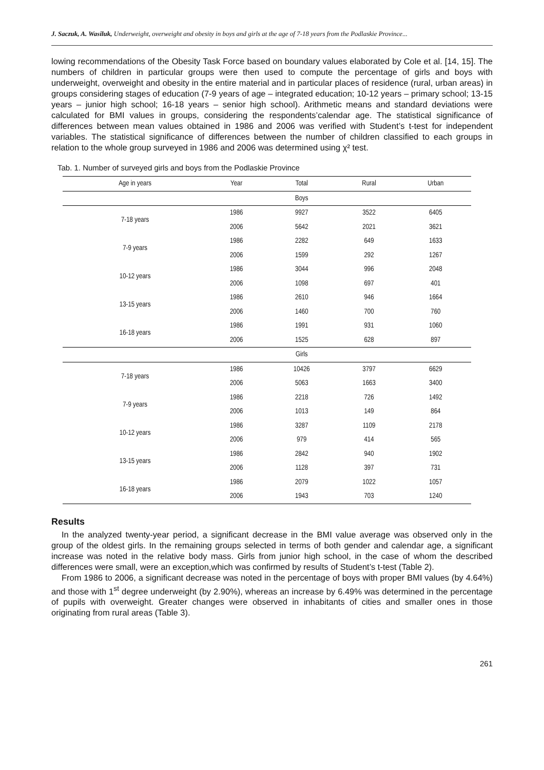J. Saczuk, A. Wasiluk, Underweight, overweight and obesity in boys and girls at the age of 7-18 years from the Podlaskie Province...
lowing recommendations of the Obesity Task Force based on boundary values elaborated by Cole et al. [14, 15]. The numbers of children in particular groups were then used to compute the percentage of girls and boys with underweight, overweight and obesity in the entire material and in particular places of residence (rural, urban areas) in groups considering stages of education (7-9 years of age – integrated education; 10-12 years – primary school; 13-15 years – junior high school; 16-18 years – senior high school). Arithmetic means and standard deviations were calculated for BMI values in groups, considering the respondents’calendar age. The statistical significance of differences between mean values obtained in 1986 and 2006 was verified with Student’s t-test for independent variables. The statistical significance of differences between the number of children classified to each groups in relation to the whole group surveyed in 1986 and 2006 was determined using χ² test.
Tab. 1. Number of surveyed girls and boys from the Podlaskie Province
| Age in years | Year | Total | Rural | Urban |
| --- | --- | --- | --- | --- |
| | | Boys | | |
| 7-18 years | 1986 | 9927 | 3522 | 6405 |
| | 2006 | 5642 | 2021 | 3621 |
| 7-9 years | 1986 | 2282 | 649 | 1633 |
| | 2006 | 1599 | 292 | 1267 |
| 10-12 years | 1986 | 3044 | 996 | 2048 |
| | 2006 | 1098 | 697 | 401 |
| 13-15 years | 1986 | 2610 | 946 | 1664 |
| | 2006 | 1460 | 700 | 760 |
| 16-18 years | 1986 | 1991 | 931 | 1060 |
| | 2006 | 1525 | 628 | 897 |
| | | Girls | | |
| 7-18 years | 1986 | 10426 | 3797 | 6629 |
| | 2006 | 5063 | 1663 | 3400 |
| 7-9 years | 1986 | 2218 | 726 | 1492 |
| | 2006 | 1013 | 149 | 864 |
| 10-12 years | 1986 | 3287 | 1109 | 2178 |
| | 2006 | 979 | 414 | 565 |
| 13-15 years | 1986 | 2842 | 940 | 1902 |
| | 2006 | 1128 | 397 | 731 |
| 16-18 years | 1986 | 2079 | 1022 | 1057 |
| | 2006 | 1943 | 703 | 1240 |
Results
In the analyzed twenty-year period, a significant decrease in the BMI value average was observed only in the group of the oldest girls. In the remaining groups selected in terms of both gender and calendar age, a significant increase was noted in the relative body mass. Girls from junior high school, in the case of whom the described differences were small, were an exception,which was confirmed by results of Student’s t-test (Table 2).
From 1986 to 2006, a significant decrease was noted in the percentage of boys with proper BMI values (by 4.64%) and those with 1<sup>st</sup> degree underweight (by 2.90%), whereas an increase by 6.49% was determined in the percentage of pupils with overweight. Greater changes were observed in inhabitants of cities and smaller ones in those originating from rural areas (Table 3).
261